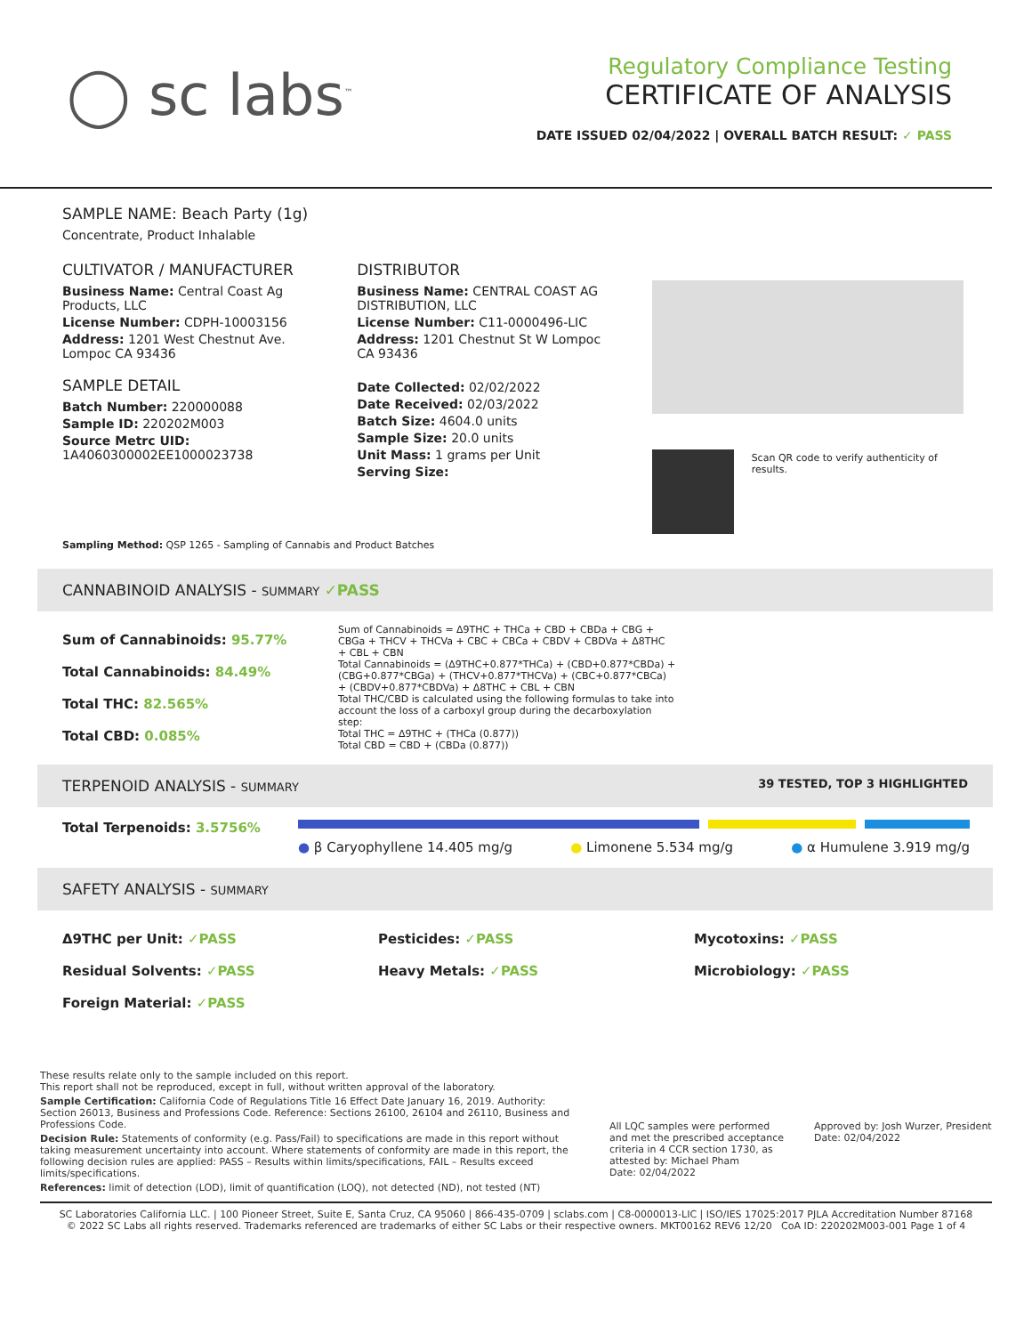◯ sc labs<sup>™</sup>
Regulatory Compliance Testing
CERTIFICATE OF ANALYSIS
DATE ISSUED 02/04/2022 | OVERALL BATCH RESULT: ✓ PASS
SAMPLE NAME: Beach Party (1g)
Concentrate, Product Inhalable
CULTIVATOR / MANUFACTURER
Business Name: Central Coast Ag Products, LLC
License Number: CDPH-10003156
Address: 1201 West Chestnut Ave. Lompoc CA 93436
SAMPLE DETAIL
Batch Number: 220000088
Sample ID: 220202M003
Source Metrc UID:
1A4060300002EE1000023738
DISTRIBUTOR
Business Name: CENTRAL COAST AG DISTRIBUTION, LLC
License Number: C11-0000496-LIC
Address: 1201 Chestnut St W Lompoc CA 93436
Date Collected: 02/02/2022
Date Received: 02/03/2022
Batch Size: 4604.0 units
Sample Size: 20.0 units
Unit Mass: 1 grams per Unit
Serving Size:
Scan QR code to verify authenticity of results.
Sampling Method: QSP 1265 - Sampling of Cannabis and Product Batches
CANNABINOID ANALYSIS - SUMMARY ✓PASS
Sum of Cannabinoids: 95.77%
Total Cannabinoids: 84.49%
Total THC: 82.565%
Total CBD: 0.085%
Sum of Cannabinoids = Δ9THC + THCa + CBD + CBDa + CBG + CBGa + THCV + THCVa + CBC + CBCa + CBDV + CBDVa + Δ8THC + CBL + CBN
Total Cannabinoids = (Δ9THC+0.877*THCa) + (CBD+0.877*CBDa) + (CBG+0.877*CBGa) + (THCV+0.877*THCVa) + (CBC+0.877*CBCa) + (CBDV+0.877*CBDVa) + Δ8THC + CBL + CBN
Total THC/CBD is calculated using the following formulas to take into account the loss of a carboxyl group during the decarboxylation step:
Total THC = Δ9THC + (THCa (0.877))
Total CBD = CBD + (CBDa (0.877))
TERPENOID ANALYSIS - SUMMARY 39 TESTED, TOP 3 HIGHLIGHTED
Total Terpenoids: 3.5756%
● β Caryophyllene 14.405 mg/g ● Limonene 5.534 mg/g ● α Humulene 3.919 mg/g
SAFETY ANALYSIS - SUMMARY
Δ9THC per Unit: ✓PASS
Residual Solvents: ✓PASS
Foreign Material: ✓PASS
Pesticides: ✓PASS
Heavy Metals: ✓PASS
Mycotoxins: ✓PASS
Microbiology: ✓PASS
These results relate only to the sample included on this report.
This report shall not be reproduced, except in full, without written approval of the laboratory.
Sample Certification: California Code of Regulations Title 16 Effect Date January 16, 2019. Authority: Section 26013, Business and Professions Code. Reference: Sections 26100, 26104 and 26110, Business and Professions Code.
Decision Rule: Statements of conformity (e.g. Pass/Fail) to specifications are made in this report without taking measurement uncertainty into account. Where statements of conformity are made in this report, the following decision rules are applied: PASS – Results within limits/specifications, FAIL – Results exceed limits/specifications.
References: limit of detection (LOD), limit of quantification (LOQ), not detected (ND), not tested (NT)
All LQC samples were performed and met the prescribed acceptance criteria in 4 CCR section 1730, as attested by: Michael Pham
Date: 02/04/2022
Approved by: Josh Wurzer, President
Date: 02/04/2022
SC Laboratories California LLC. | 100 Pioneer Street, Suite E, Santa Cruz, CA 95060 | 866-435-0709 | sclabs.com | C8-0000013-LIC | ISO/IES 17025:2017 PJLA Accreditation Number 87168
© 2022 SC Labs all rights reserved. Trademarks referenced are trademarks of either SC Labs or their respective owners. MKT00162 REV6 12/20 CoA ID: 220202M003-001 Page 1 of 4